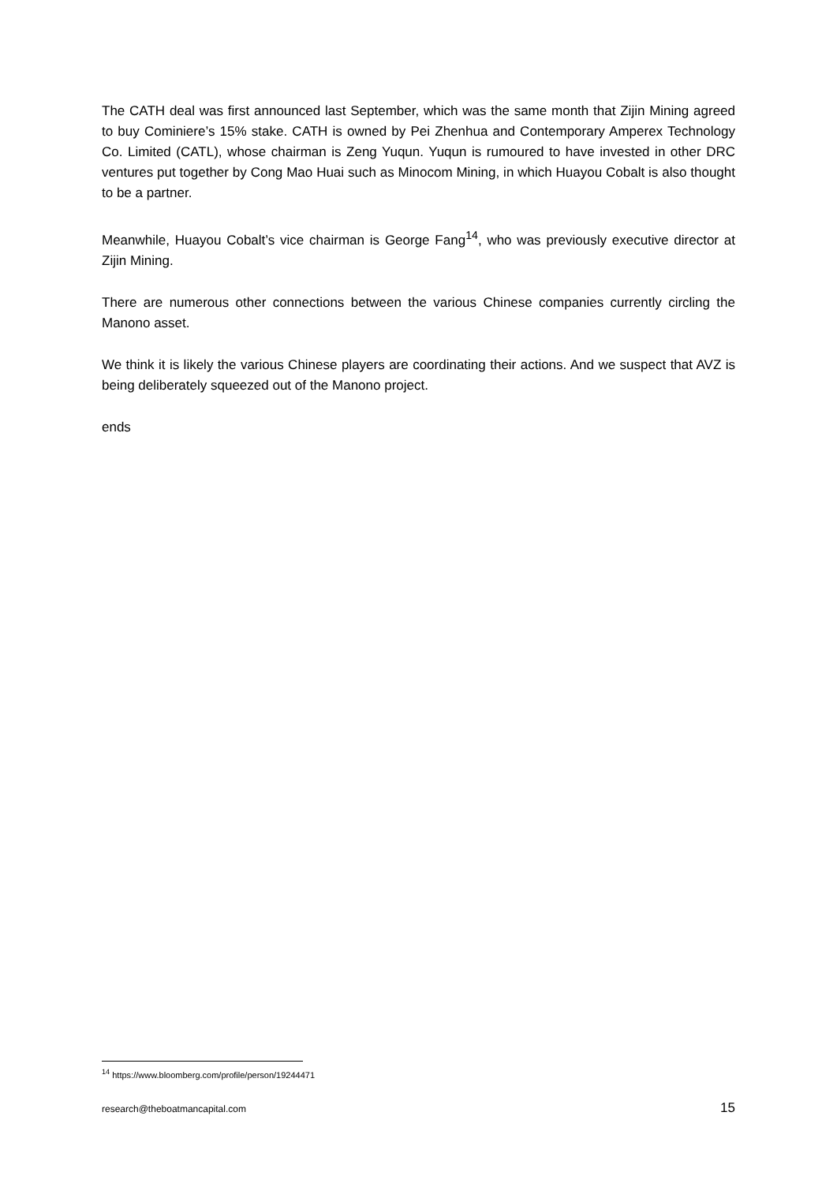The CATH deal was first announced last September, which was the same month that Zijin Mining agreed to buy Cominiere’s 15% stake. CATH is owned by Pei Zhenhua and Contemporary Amperex Technology Co. Limited (CATL), whose chairman is Zeng Yuqun. Yuqun is rumoured to have invested in other DRC ventures put together by Cong Mao Huai such as Minocom Mining, in which Huayou Cobalt is also thought to be a partner.
Meanwhile, Huayou Cobalt’s vice chairman is George Fang<sup>14</sup>, who was previously executive director at Zijin Mining.
There are numerous other connections between the various Chinese companies currently circling the Manono asset.
We think it is likely the various Chinese players are coordinating their actions. And we suspect that AVZ is being deliberately squeezed out of the Manono project.
ends
<sup>14</sup> https://www.bloomberg.com/profile/person/19244471
research@theboatmancapital.com 15